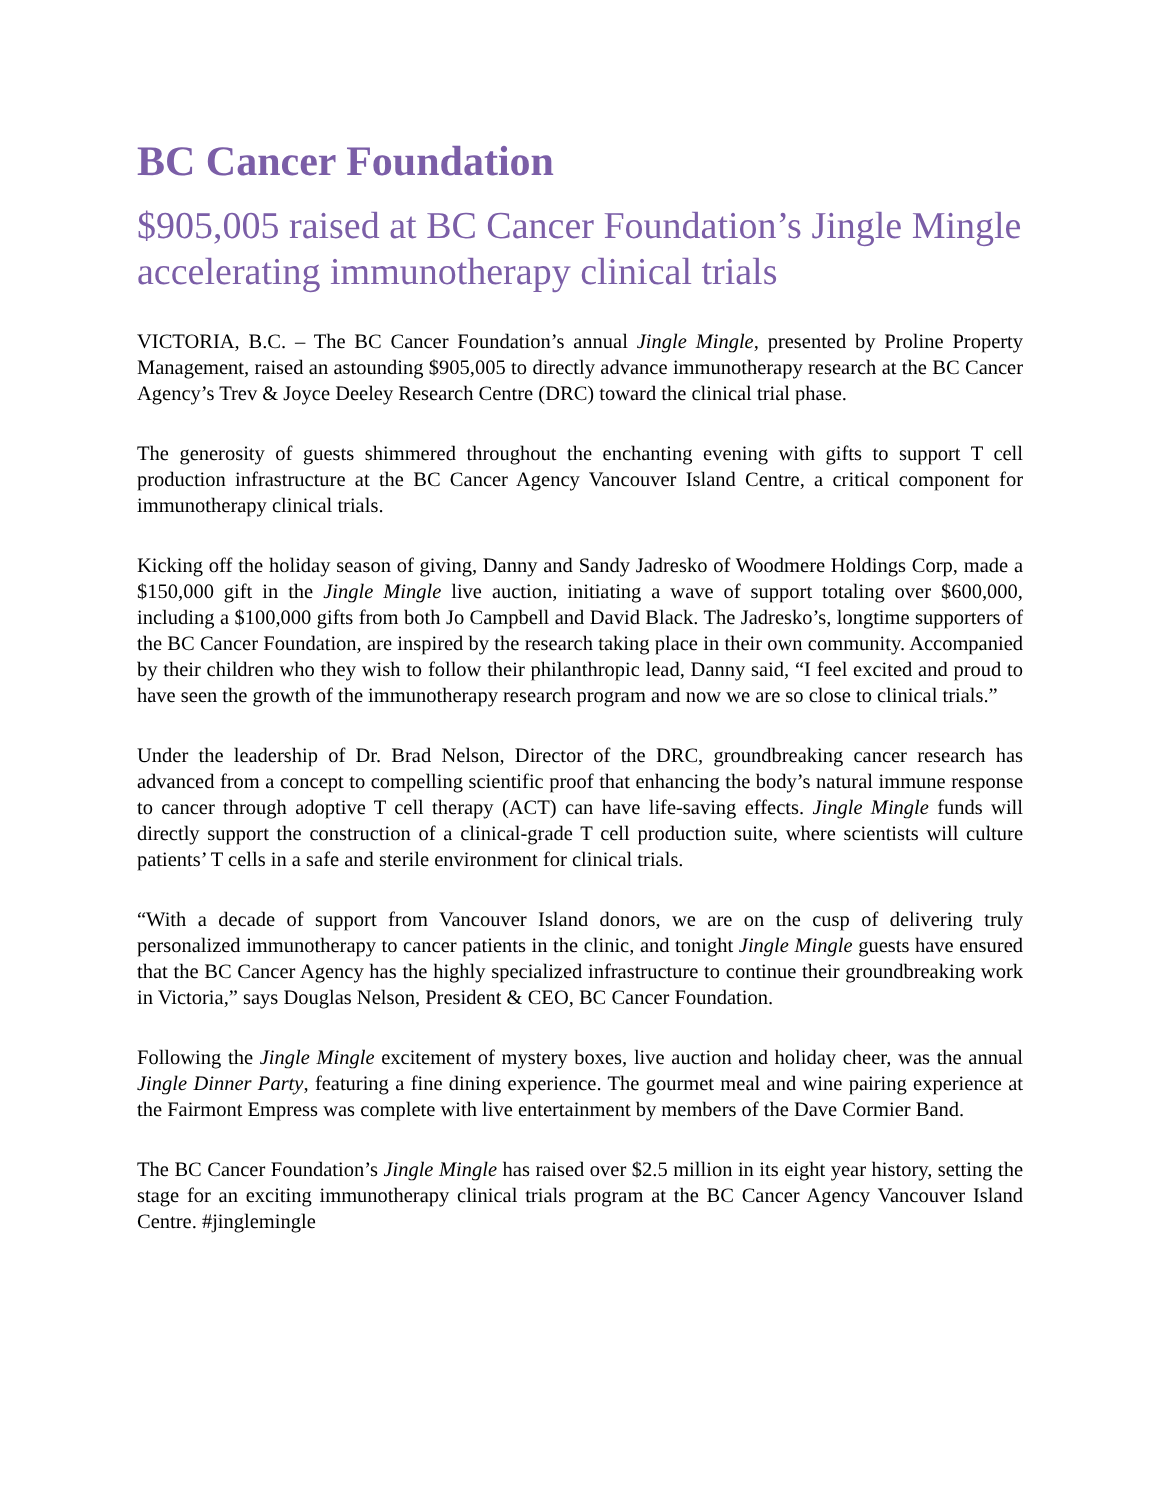BC Cancer Foundation
$905,005 raised at BC Cancer Foundation’s Jingle Mingle accelerating immunotherapy clinical trials
VICTORIA, B.C. – The BC Cancer Foundation’s annual Jingle Mingle, presented by Proline Property Management, raised an astounding $905,005 to directly advance immunotherapy research at the BC Cancer Agency’s Trev & Joyce Deeley Research Centre (DRC) toward the clinical trial phase.
The generosity of guests shimmered throughout the enchanting evening with gifts to support T cell production infrastructure at the BC Cancer Agency Vancouver Island Centre, a critical component for immunotherapy clinical trials.
Kicking off the holiday season of giving, Danny and Sandy Jadresko of Woodmere Holdings Corp, made a $150,000 gift in the Jingle Mingle live auction, initiating a wave of support totaling over $600,000, including a $100,000 gifts from both Jo Campbell and David Black. The Jadresko’s, longtime supporters of the BC Cancer Foundation, are inspired by the research taking place in their own community. Accompanied by their children who they wish to follow their philanthropic lead, Danny said, “I feel excited and proud to have seen the growth of the immunotherapy research program and now we are so close to clinical trials.”
Under the leadership of Dr. Brad Nelson, Director of the DRC, groundbreaking cancer research has advanced from a concept to compelling scientific proof that enhancing the body’s natural immune response to cancer through adoptive T cell therapy (ACT) can have life-saving effects. Jingle Mingle funds will directly support the construction of a clinical-grade T cell production suite, where scientists will culture patients’ T cells in a safe and sterile environment for clinical trials.
“With a decade of support from Vancouver Island donors, we are on the cusp of delivering truly personalized immunotherapy to cancer patients in the clinic, and tonight Jingle Mingle guests have ensured that the BC Cancer Agency has the highly specialized infrastructure to continue their groundbreaking work in Victoria,” says Douglas Nelson, President & CEO, BC Cancer Foundation.
Following the Jingle Mingle excitement of mystery boxes, live auction and holiday cheer, was the annual Jingle Dinner Party, featuring a fine dining experience. The gourmet meal and wine pairing experience at the Fairmont Empress was complete with live entertainment by members of the Dave Cormier Band.
The BC Cancer Foundation’s Jingle Mingle has raised over $2.5 million in its eight year history, setting the stage for an exciting immunotherapy clinical trials program at the BC Cancer Agency Vancouver Island Centre. #jinglemingle